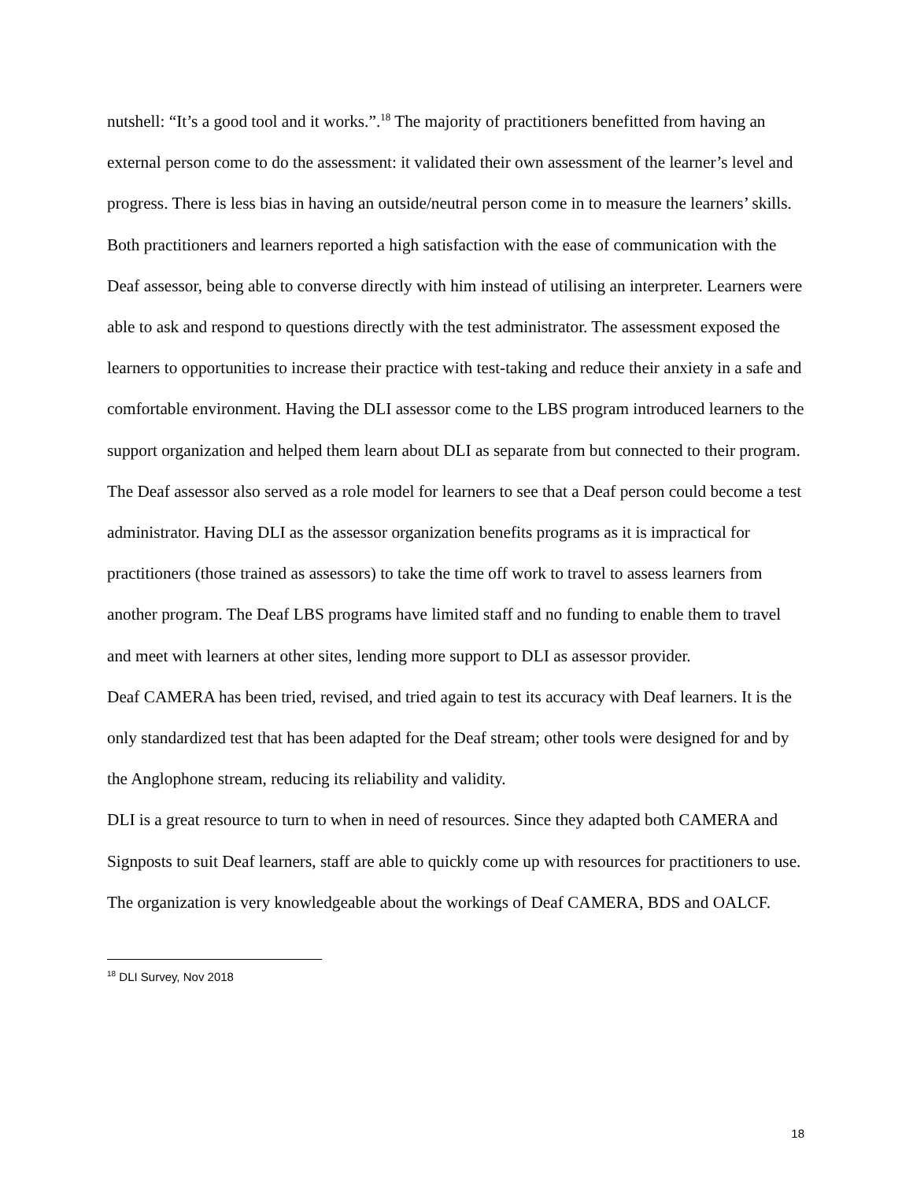nutshell: “It’s a good tool and it works.”.<sup>18</sup> The majority of practitioners benefitted from having an external person come to do the assessment: it validated their own assessment of the learner’s level and progress. There is less bias in having an outside/neutral person come in to measure the learners’ skills. Both practitioners and learners reported a high satisfaction with the ease of communication with the Deaf assessor, being able to converse directly with him instead of utilising an interpreter. Learners were able to ask and respond to questions directly with the test administrator. The assessment exposed the learners to opportunities to increase their practice with test-taking and reduce their anxiety in a safe and comfortable environment. Having the DLI assessor come to the LBS program introduced learners to the support organization and helped them learn about DLI as separate from but connected to their program. The Deaf assessor also served as a role model for learners to see that a Deaf person could become a test administrator. Having DLI as the assessor organization benefits programs as it is impractical for practitioners (those trained as assessors) to take the time off work to travel to assess learners from another program. The Deaf LBS programs have limited staff and no funding to enable them to travel and meet with learners at other sites, lending more support to DLI as assessor provider.
Deaf CAMERA has been tried, revised, and tried again to test its accuracy with Deaf learners. It is the only standardized test that has been adapted for the Deaf stream; other tools were designed for and by the Anglophone stream, reducing its reliability and validity.
DLI is a great resource to turn to when in need of resources. Since they adapted both CAMERA and Signposts to suit Deaf learners, staff are able to quickly come up with resources for practitioners to use. The organization is very knowledgeable about the workings of Deaf CAMERA, BDS and OALCF.
<sup>18</sup> DLI Survey, Nov 2018
18